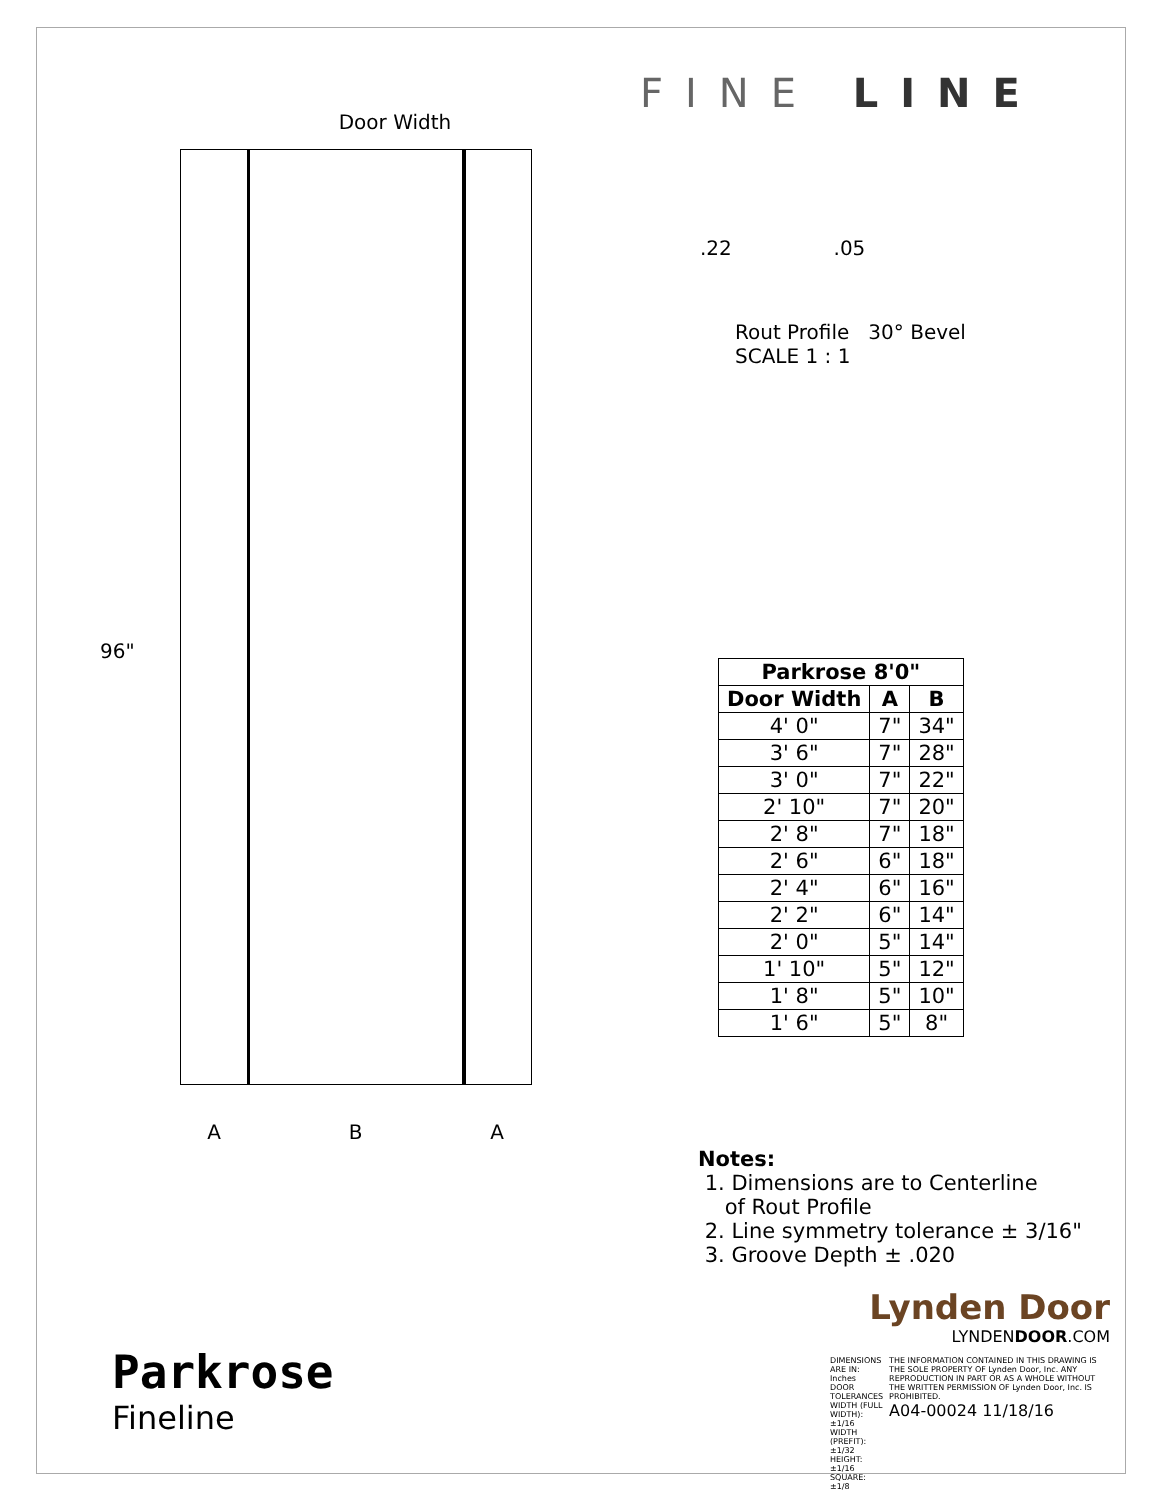Door Width
96"
A B A
FINE LINE
.22 .05
Rout Profile 30° Bevel
SCALE 1 : 1
| Parkrose 8'0" | | |
| --- | --- | --- |
| Door Width | A | B |
| 4' 0" | 7" | 34" |
| 3' 6" | 7" | 28" |
| 3' 0" | 7" | 22" |
| 2' 10" | 7" | 20" |
| 2' 8" | 7" | 18" |
| 2' 6" | 6" | 18" |
| 2' 4" | 6" | 16" |
| 2' 2" | 6" | 14" |
| 2' 0" | 5" | 14" |
| 1' 10" | 5" | 12" |
| 1' 8" | 5" | 10" |
| 1' 6" | 5" | 8" |
Notes:
1. Dimensions are to Centerline
of Rout Profile
2. Line symmetry tolerance ± 3/16"
3. Groove Depth ± .020
Lynden Door
LYNDENDOOR.COM
DIMENSIONS ARE IN: Inches
DOOR TOLERANCES
WIDTH (FULL WIDTH): ±1/16
WIDTH (PREFIT): ±1/32
HEIGHT: ±1/16
SQUARE: ±1/8
THE INFORMATION CONTAINED IN THIS DRAWING IS THE SOLE PROPERTY OF Lynden Door, Inc. ANY REPRODUCTION IN PART OR AS A WHOLE WITHOUT THE WRITTEN PERMISSION OF Lynden Door, Inc. IS PROHIBITED.
A04-00024 11/18/16
Parkrose
Fineline